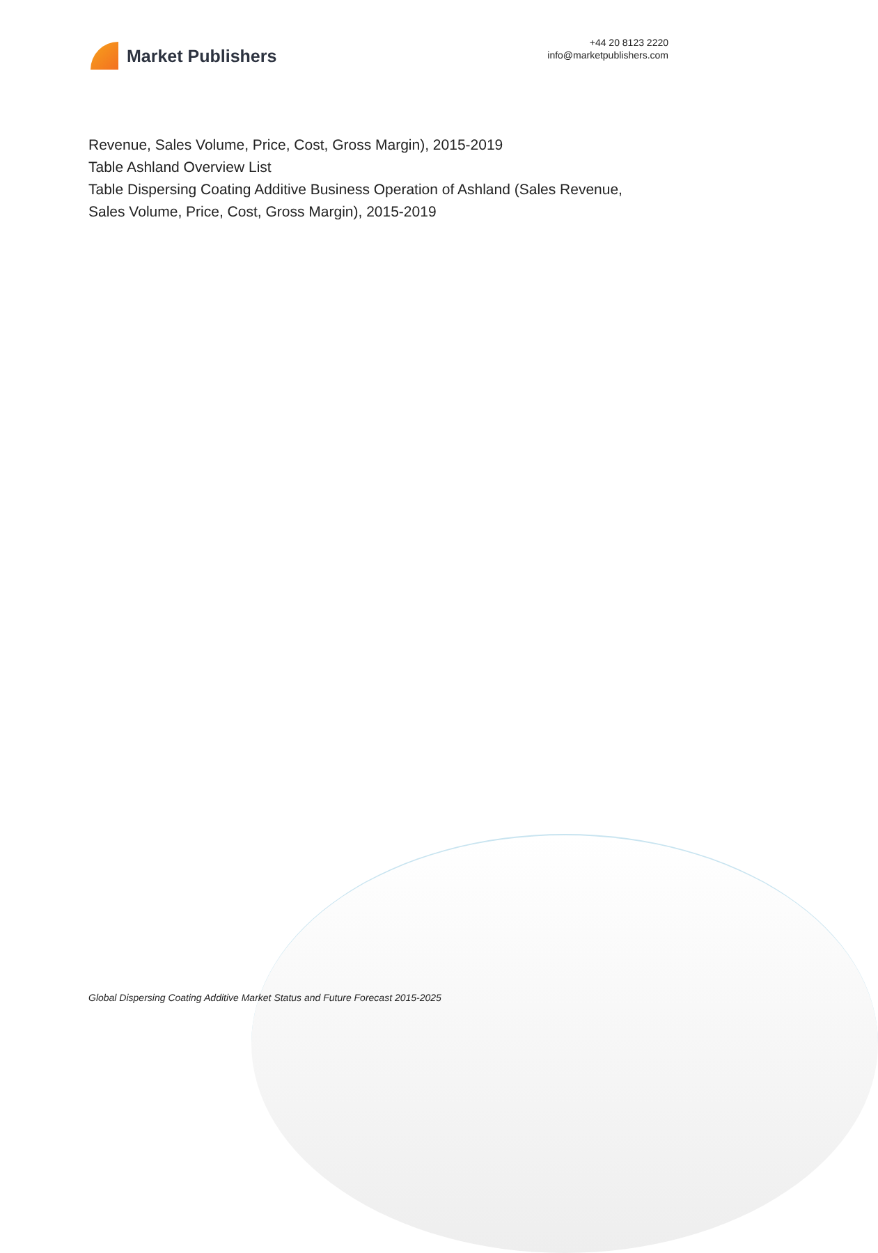Market Publishers
+44 20 8123 2220
info@marketpublishers.com
Revenue, Sales Volume, Price, Cost, Gross Margin), 2015-2019
Table Ashland Overview List
Table Dispersing Coating Additive Business Operation of Ashland (Sales Revenue, Sales Volume, Price, Cost, Gross Margin), 2015-2019
Global Dispersing Coating Additive Market Status and Future Forecast 2015-2025